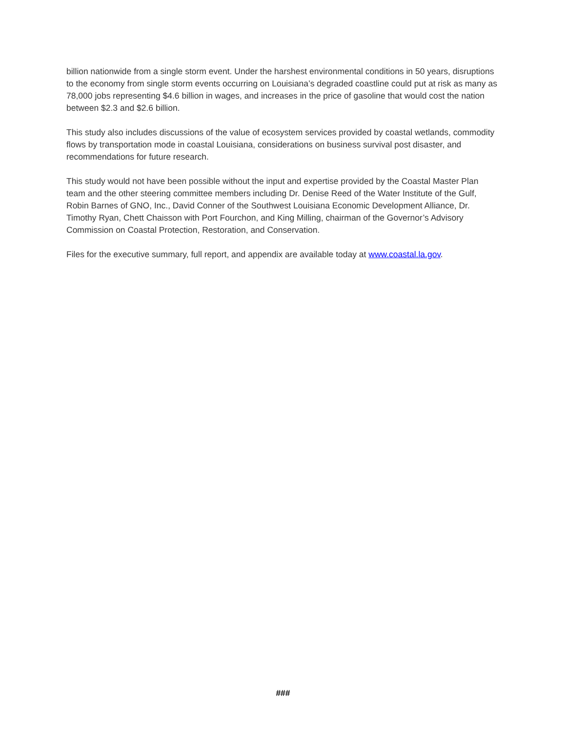billion nationwide from a single storm event. Under the harshest environmental conditions in 50 years, disruptions to the economy from single storm events occurring on Louisiana’s degraded coastline could put at risk as many as 78,000 jobs representing $4.6 billion in wages, and increases in the price of gasoline that would cost the nation between $2.3 and $2.6 billion.
This study also includes discussions of the value of ecosystem services provided by coastal wetlands, commodity flows by transportation mode in coastal Louisiana, considerations on business survival post disaster, and recommendations for future research.
This study would not have been possible without the input and expertise provided by the Coastal Master Plan team and the other steering committee members including Dr. Denise Reed of the Water Institute of the Gulf, Robin Barnes of GNO, Inc., David Conner of the Southwest Louisiana Economic Development Alliance, Dr. Timothy Ryan, Chett Chaisson with Port Fourchon, and King Milling, chairman of the Governor’s Advisory Commission on Coastal Protection, Restoration, and Conservation.
Files for the executive summary, full report, and appendix are available today at www.coastal.la.gov.
###